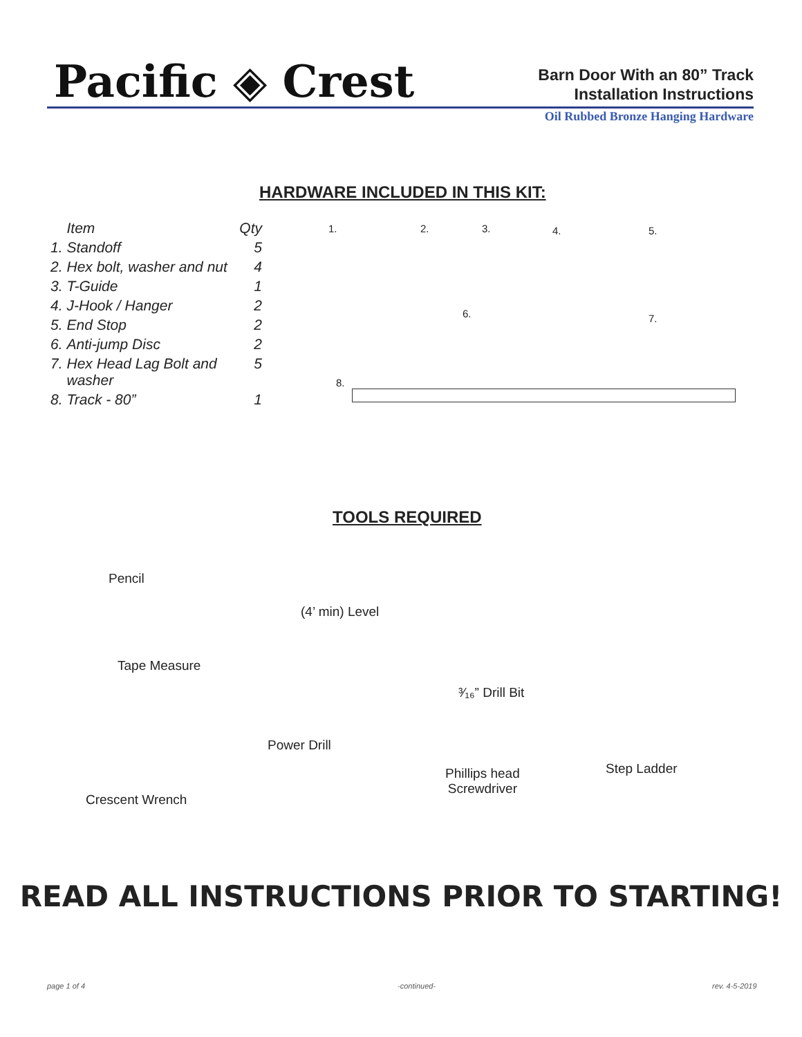Pacific ◈ Crest
Barn Door With an 80” Track
Installation Instructions
Oil Rubbed Bronze Hanging Hardware
HARDWARE INCLUDED IN THIS KIT:
| | Item | Qty |
| --- | --- | --- |
| 1. | Standoff | 5 |
| 2. | Hex bolt, washer and nut | 4 |
| 3. | T-Guide | 1 |
| 4. | J-Hook / Hanger | 2 |
| 5. | End Stop | 2 |
| 6. | Anti-jump Disc | 2 |
| 7. | Hex Head Lag Bolt and washer | 5 |
| 8. | Track - 80” | 1 |
1. 2. 3. 4. 5.
6. 7.
8.
TOOLS REQUIRED
Pencil
(4’ min) Level
Tape Measure
³⁄₁₆” Drill Bit
Power Drill
Step Ladder
Phillips head
Screwdriver
Crescent Wrench
READ ALL INSTRUCTIONS PRIOR TO STARTING!
page 1 of 4 -continued- rev. 4-5-2019